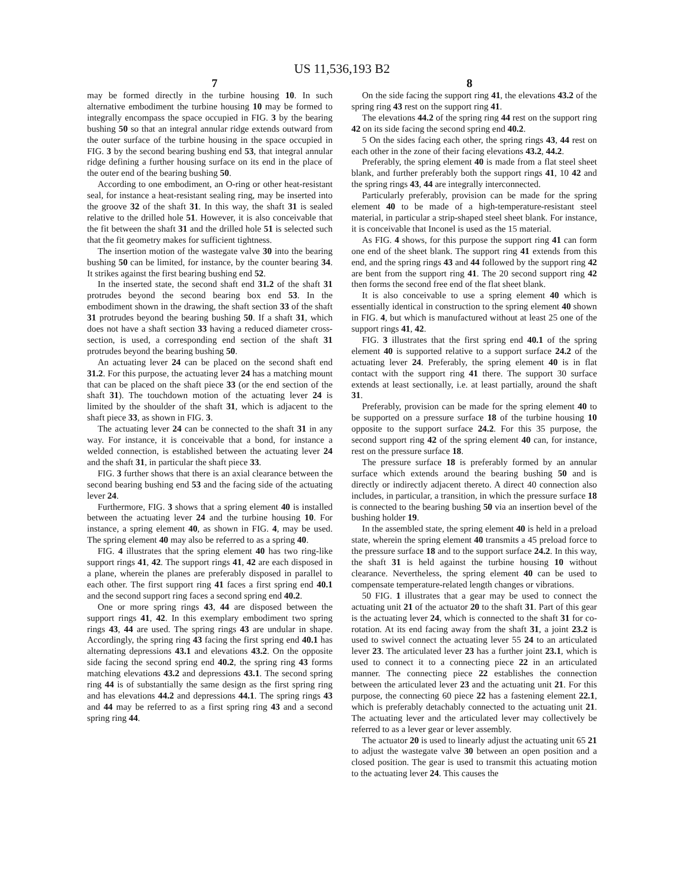US 11,536,193 B2
7 8
may be formed directly in the turbine housing 10. In such alternative embodiment the turbine housing 10 may be formed to integrally encompass the space occupied in FIG. 3 by the bearing bushing 50 so that an integral annular ridge extends outward from the outer surface of the turbine housing in the space occupied in FIG. 3 by the second bearing bushing end 53, that integral annular ridge defining a further housing surface on its end in the place of the outer end of the bearing bushing 50.
According to one embodiment, an O-ring or other heat-resistant seal, for instance a heat-resistant sealing ring, may be inserted into the groove 32 of the shaft 31. In this way, the shaft 31 is sealed relative to the drilled hole 51. However, it is also conceivable that the fit between the shaft 31 and the drilled hole 51 is selected such that the fit geometry makes for sufficient tightness.
The insertion motion of the wastegate valve 30 into the bearing bushing 50 can be limited, for instance, by the counter bearing 34. It strikes against the first bearing bushing end 52.
In the inserted state, the second shaft end 31.2 of the shaft 31 protrudes beyond the second bearing box end 53. In the embodiment shown in the drawing, the shaft section 33 of the shaft 31 protrudes beyond the bearing bushing 50. If a shaft 31, which does not have a shaft section 33 having a reduced diameter cross-section, is used, a corresponding end section of the shaft 31 protrudes beyond the bearing bushing 50.
An actuating lever 24 can be placed on the second shaft end 31.2. For this purpose, the actuating lever 24 has a matching mount that can be placed on the shaft piece 33 (or the end section of the shaft 31). The touchdown motion of the actuating lever 24 is limited by the shoulder of the shaft 31, which is adjacent to the shaft piece 33, as shown in FIG. 3.
The actuating lever 24 can be connected to the shaft 31 in any way. For instance, it is conceivable that a bond, for instance a welded connection, is established between the actuating lever 24 and the shaft 31, in particular the shaft piece 33.
FIG. 3 further shows that there is an axial clearance between the second bearing bushing end 53 and the facing side of the actuating lever 24.
Furthermore, FIG. 3 shows that a spring element 40 is installed between the actuating lever 24 and the turbine housing 10. For instance, a spring element 40, as shown in FIG. 4, may be used. The spring element 40 may also be referred to as a spring 40.
FIG. 4 illustrates that the spring element 40 has two ring-like support rings 41, 42. The support rings 41, 42 are each disposed in a plane, wherein the planes are preferably disposed in parallel to each other. The first support ring 41 faces a first spring end 40.1 and the second support ring faces a second spring end 40.2.
One or more spring rings 43, 44 are disposed between the support rings 41, 42. In this exemplary embodiment two spring rings 43, 44 are used. The spring rings 43 are undular in shape. Accordingly, the spring ring 43 facing the first spring end 40.1 has alternating depressions 43.1 and elevations 43.2. On the opposite side facing the second spring end 40.2, the spring ring 43 forms matching elevations 43.2 and depressions 43.1. The second spring ring 44 is of substantially the same design as the first spring ring and has elevations 44.2 and depressions 44.1. The spring rings 43 and 44 may be referred to as a first spring ring 43 and a second spring ring 44.
On the side facing the support ring 41, the elevations 43.2 of the spring ring 43 rest on the support ring 41.
The elevations 44.2 of the spring ring 44 rest on the support ring 42 on its side facing the second spring end 40.2.
5 On the sides facing each other, the spring rings 43, 44 rest on each other in the zone of their facing elevations 43.2, 44.2.
Preferably, the spring element 40 is made from a flat steel sheet blank, and further preferably both the support rings 41, 10 42 and the spring rings 43, 44 are integrally interconnected.
Particularly preferably, provision can be made for the spring element 40 to be made of a high-temperature-resistant steel material, in particular a strip-shaped steel sheet blank. For instance, it is conceivable that Inconel is used as the 15 material.
As FIG. 4 shows, for this purpose the support ring 41 can form one end of the sheet blank. The support ring 41 extends from this end, and the spring rings 43 and 44 followed by the support ring 42 are bent from the support ring 41. The 20 second support ring 42 then forms the second free end of the flat sheet blank.
It is also conceivable to use a spring element 40 which is essentially identical in construction to the spring element 40 shown in FIG. 4, but which is manufactured without at least 25 one of the support rings 41, 42.
FIG. 3 illustrates that the first spring end 40.1 of the spring element 40 is supported relative to a support surface 24.2 of the actuating lever 24. Preferably, the spring element 40 is in flat contact with the support ring 41 there. The support 30 surface extends at least sectionally, i.e. at least partially, around the shaft 31.
Preferably, provision can be made for the spring element 40 to be supported on a pressure surface 18 of the turbine housing 10 opposite to the support surface 24.2. For this 35 purpose, the second support ring 42 of the spring element 40 can, for instance, rest on the pressure surface 18.
The pressure surface 18 is preferably formed by an annular surface which extends around the bearing bushing 50 and is directly or indirectly adjacent thereto. A direct 40 connection also includes, in particular, a transition, in which the pressure surface 18 is connected to the bearing bushing 50 via an insertion bevel of the bushing holder 19.
In the assembled state, the spring element 40 is held in a preload state, wherein the spring element 40 transmits a 45 preload force to the pressure surface 18 and to the support surface 24.2. In this way, the shaft 31 is held against the turbine housing 10 without clearance. Nevertheless, the spring element 40 can be used to compensate temperature-related length changes or vibrations.
50 FIG. 1 illustrates that a gear may be used to connect the actuating unit 21 of the actuator 20 to the shaft 31. Part of this gear is the actuating lever 24, which is connected to the shaft 31 for co-rotation. At its end facing away from the shaft 31, a joint 23.2 is used to swivel connect the actuating lever 55 24 to an articulated lever 23. The articulated lever 23 has a further joint 23.1, which is used to connect it to a connecting piece 22 in an articulated manner. The connecting piece 22 establishes the connection between the articulated lever 23 and the actuating unit 21. For this purpose, the connecting 60 piece 22 has a fastening element 22.1, which is preferably detachably connected to the actuating unit 21. The actuating lever and the articulated lever may collectively be referred to as a lever gear or lever assembly.
The actuator 20 is used to linearly adjust the actuating unit 65 21 to adjust the wastegate valve 30 between an open position and a closed position. The gear is used to transmit this actuating motion to the actuating lever 24. This causes the